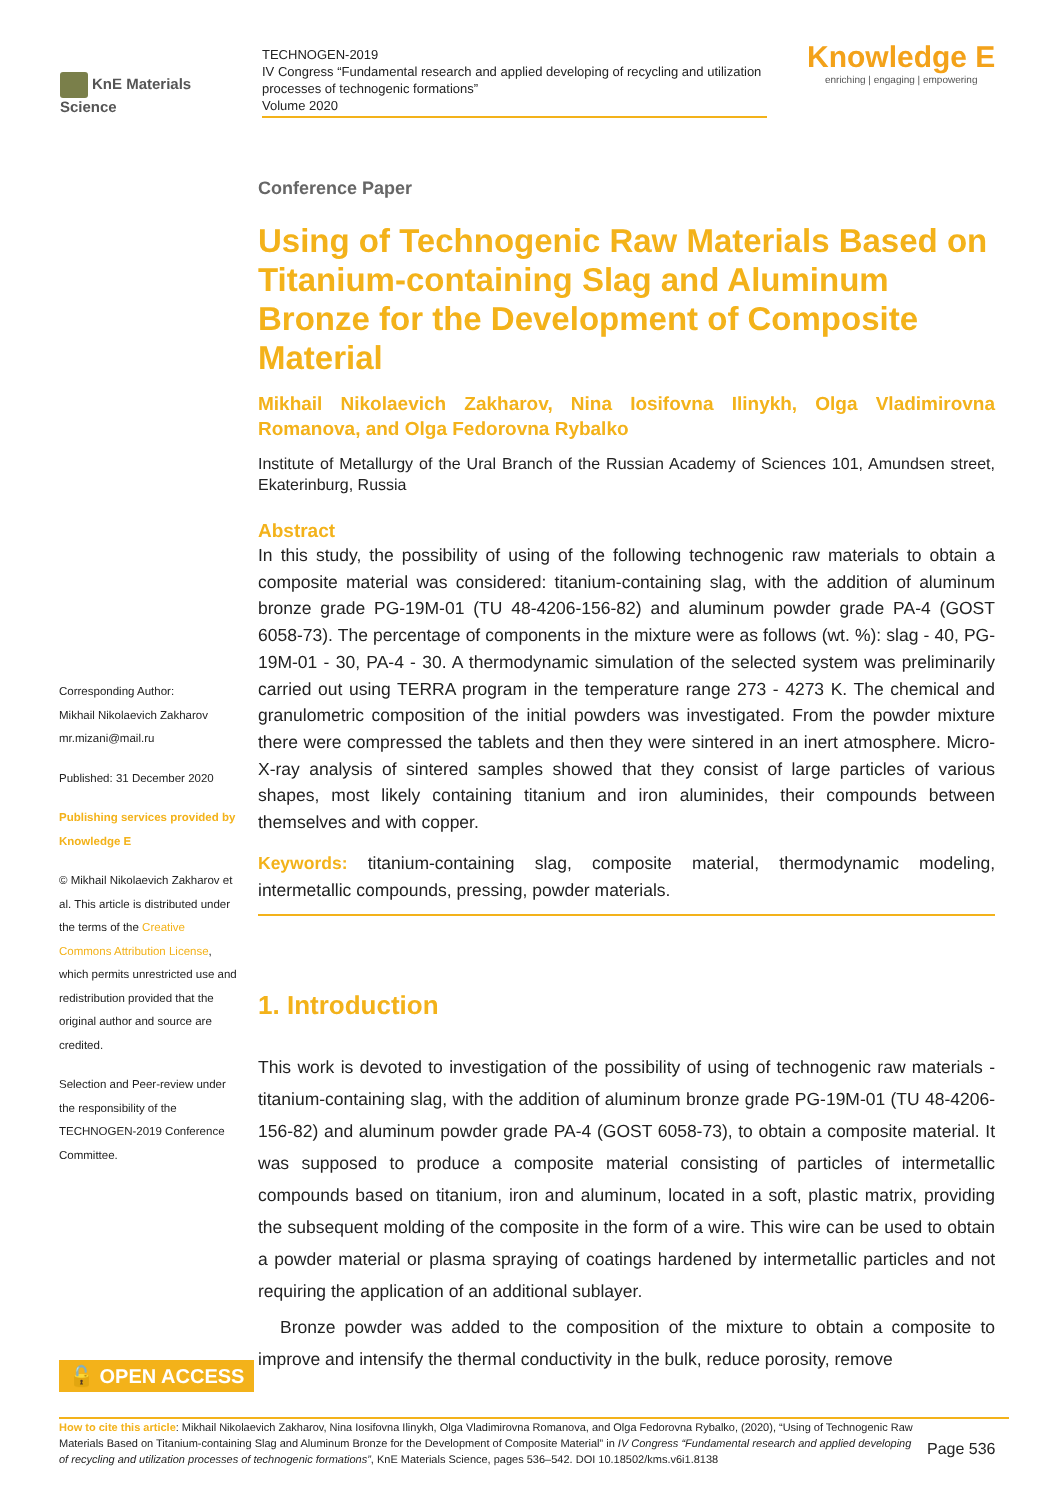KnE Materials Science
TECHNOGEN-2019
IV Congress “Fundamental research and applied developing of recycling and utilization processes of technogenic formations”
Volume 2020
Knowledge E
enriching | engaging | empowering
Conference Paper
Using of Technogenic Raw Materials Based on Titanium-containing Slag and Aluminum Bronze for the Development of Composite Material
Mikhail Nikolaevich Zakharov, Nina Iosifovna Ilinykh, Olga Vladimirovna Romanova, and Olga Fedorovna Rybalko
Institute of Metallurgy of the Ural Branch of the Russian Academy of Sciences 101, Amundsen street, Ekaterinburg, Russia
Abstract
In this study, the possibility of using of the following technogenic raw materials to obtain a composite material was considered: titanium-containing slag, with the addition of aluminum bronze grade PG-19M-01 (TU 48-4206-156-82) and aluminum powder grade PA-4 (GOST 6058-73). The percentage of components in the mixture were as follows (wt. %): slag - 40, PG-19M-01 - 30, PA-4 - 30. A thermodynamic simulation of the selected system was preliminarily carried out using TERRA program in the temperature range 273 - 4273 K. The chemical and granulometric composition of the initial powders was investigated. From the powder mixture there were compressed the tablets and then they were sintered in an inert atmosphere. Micro-X-ray analysis of sintered samples showed that they consist of large particles of various shapes, most likely containing titanium and iron aluminides, their compounds between themselves and with copper.
Keywords: titanium-containing slag, composite material, thermodynamic modeling, intermetallic compounds, pressing, powder materials.
1. Introduction
This work is devoted to investigation of the possibility of using of technogenic raw materials - titanium-containing slag, with the addition of aluminum bronze grade PG-19M-01 (TU 48-4206-156-82) and aluminum powder grade PA-4 (GOST 6058-73), to obtain a composite material. It was supposed to produce a composite material consisting of particles of intermetallic compounds based on titanium, iron and aluminum, located in a soft, plastic matrix, providing the subsequent molding of the composite in the form of a wire. This wire can be used to obtain a powder material or plasma spraying of coatings hardened by intermetallic particles and not requiring the application of an additional sublayer.
Bronze powder was added to the composition of the mixture to obtain a composite to improve and intensify the thermal conductivity in the bulk, reduce porosity, remove
Corresponding Author:
Mikhail Nikolaevich Zakharov
mr.mizani@mail.ru
Published: 31 December 2020
Publishing services provided by Knowledge E
© Mikhail Nikolaevich Zakharov et al. This article is distributed under the terms of the Creative Commons Attribution License, which permits unrestricted use and redistribution provided that the original author and source are credited.
Selection and Peer-review under the responsibility of the TECHNOGEN-2019 Conference Committee.
🔓 OPEN ACCESS
How to cite this article: Mikhail Nikolaevich Zakharov, Nina Iosifovna Ilinykh, Olga Vladimirovna Romanova, and Olga Fedorovna Rybalko, (2020), “Using of Technogenic Raw Materials Based on Titanium-containing Slag and Aluminum Bronze for the Development of Composite Material” in IV Congress “Fundamental research and applied developing of recycling and utilization processes of technogenic formations”, KnE Materials Science, pages 536–542. DOI 10.18502/kms.v6i1.8138
Page 536